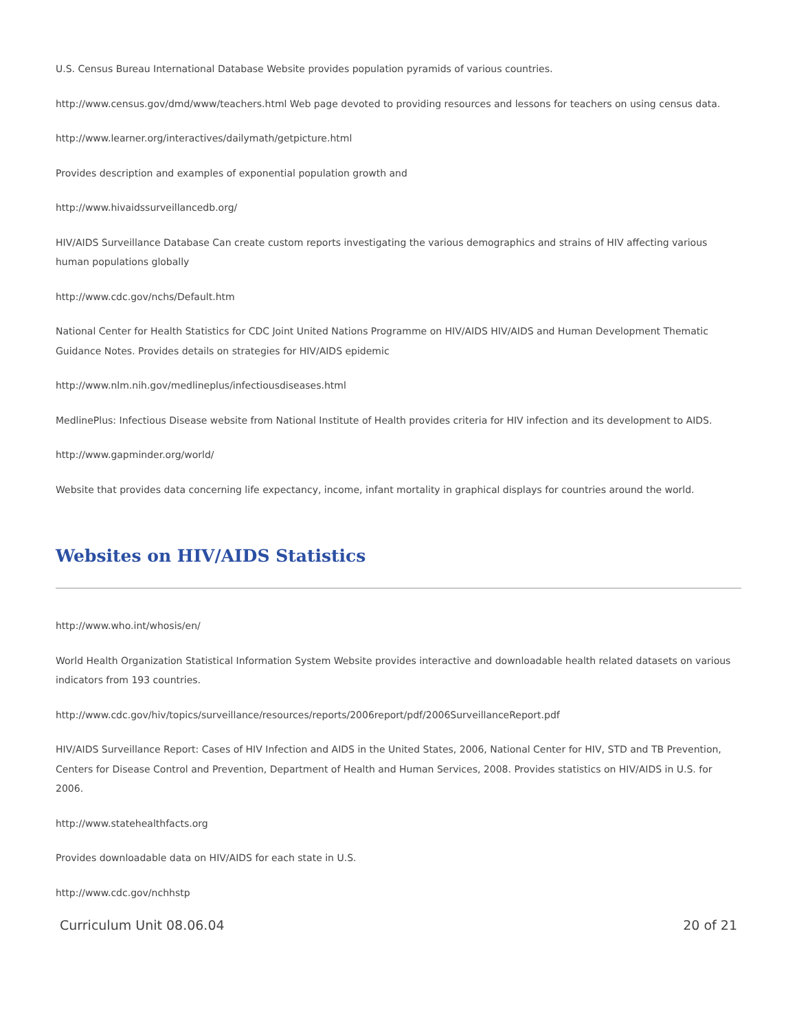U.S. Census Bureau International Database Website provides population pyramids of various countries.
http://www.census.gov/dmd/www/teachers.html Web page devoted to providing resources and lessons for teachers on using census data.
http://www.learner.org/interactives/dailymath/getpicture.html
Provides description and examples of exponential population growth and
http://www.hivaidssurveillancedb.org/
HIV/AIDS Surveillance Database Can create custom reports investigating the various demographics and strains of HIV affecting various human populations globally
http://www.cdc.gov/nchs/Default.htm
National Center for Health Statistics for CDC Joint United Nations Programme on HIV/AIDS HIV/AIDS and Human Development Thematic Guidance Notes. Provides details on strategies for HIV/AIDS epidemic
http://www.nlm.nih.gov/medlineplus/infectiousdiseases.html
MedlinePlus: Infectious Disease website from National Institute of Health provides criteria for HIV infection and its development to AIDS.
http://www.gapminder.org/world/
Website that provides data concerning life expectancy, income, infant mortality in graphical displays for countries around the world.
Websites on HIV/AIDS Statistics
http://www.who.int/whosis/en/
World Health Organization Statistical Information System Website provides interactive and downloadable health related datasets on various indicators from 193 countries.
http://www.cdc.gov/hiv/topics/surveillance/resources/reports/2006report/pdf/2006SurveillanceReport.pdf
HIV/AIDS Surveillance Report: Cases of HIV Infection and AIDS in the United States, 2006, National Center for HIV, STD and TB Prevention, Centers for Disease Control and Prevention, Department of Health and Human Services, 2008. Provides statistics on HIV/AIDS in U.S. for 2006.
http://www.statehealthfacts.org
Provides downloadable data on HIV/AIDS for each state in U.S.
http://www.cdc.gov/nchhstp
Curriculum Unit 08.06.04 20 of 21